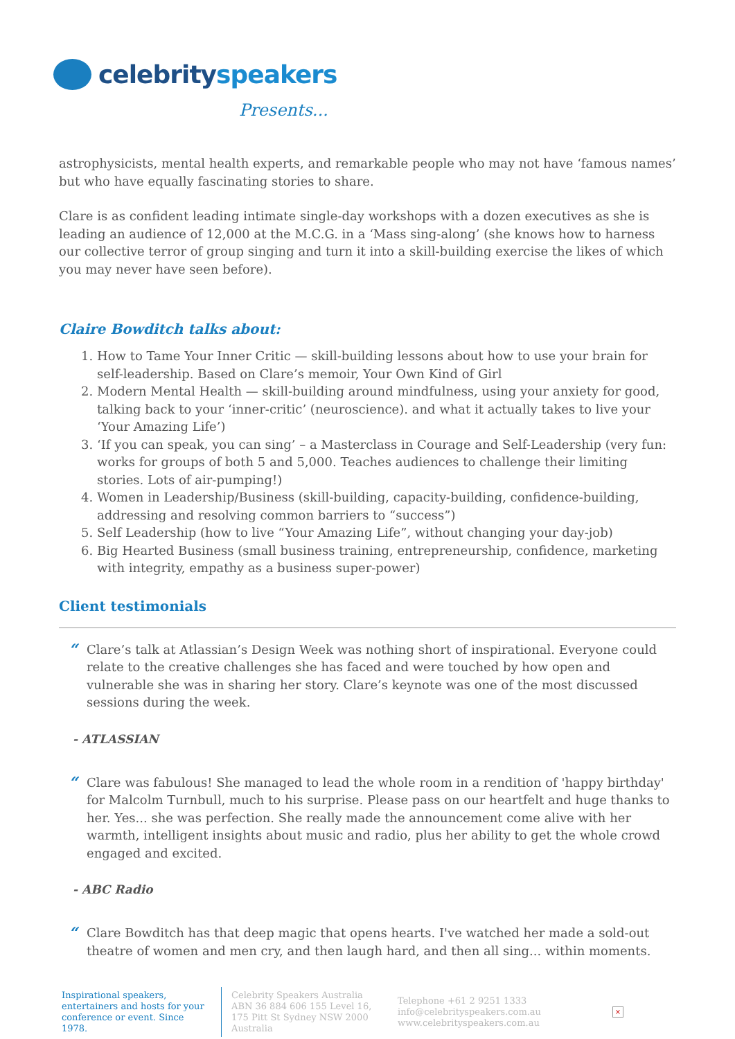celebrityspeakers
Presents...
astrophysicists, mental health experts, and remarkable people who may not have ‘famous names’ but who have equally fascinating stories to share.
Clare is as confident leading intimate single-day workshops with a dozen executives as she is leading an audience of 12,000 at the M.C.G. in a ‘Mass sing-along’ (she knows how to harness our collective terror of group singing and turn it into a skill-building exercise the likes of which you may never have seen before).
Claire Bowditch talks about:
1. How to Tame Your Inner Critic — skill-building lessons about how to use your brain for self-leadership. Based on Clare’s memoir, Your Own Kind of Girl
2. Modern Mental Health — skill-building around mindfulness, using your anxiety for good, talking back to your ‘inner-critic’ (neuroscience). and what it actually takes to live your ‘Your Amazing Life’)
3. ‘If you can speak, you can sing’ – a Masterclass in Courage and Self-Leadership (very fun: works for groups of both 5 and 5,000. Teaches audiences to challenge their limiting stories. Lots of air-pumping!)
4. Women in Leadership/Business (skill-building, capacity-building, confidence-building, addressing and resolving common barriers to “success”)
5. Self Leadership (how to live “Your Amazing Life”, without changing your day-job)
6. Big Hearted Business (small business training, entrepreneurship, confidence, marketing with integrity, empathy as a business super-power)
Client testimonials
“Clare’s talk at Atlassian’s Design Week was nothing short of inspirational. Everyone could relate to the creative challenges she has faced and were touched by how open and vulnerable she was in sharing her story. Clare’s keynote was one of the most discussed sessions during the week.
- ATLASSIAN
“Clare was fabulous! She managed to lead the whole room in a rendition of 'happy birthday' for Malcolm Turnbull, much to his surprise. Please pass on our heartfelt and huge thanks to her. Yes... she was perfection. She really made the announcement come alive with her warmth, intelligent insights about music and radio, plus her ability to get the whole crowd engaged and excited.
- ABC Radio
“Clare Bowditch has that deep magic that opens hearts. I've watched her made a sold-out theatre of women and men cry, and then laugh hard, and then all sing... within moments.
Inspirational speakers, entertainers and hosts for your conference or event. Since 1978.
Celebrity Speakers Australia ABN 36 884 606 155 Level 16, 175 Pitt St Sydney NSW 2000 Australia
Telephone +61 2 9251 1333
info@celebrityspeakers.com.au
www.celebrityspeakers.com.au
×